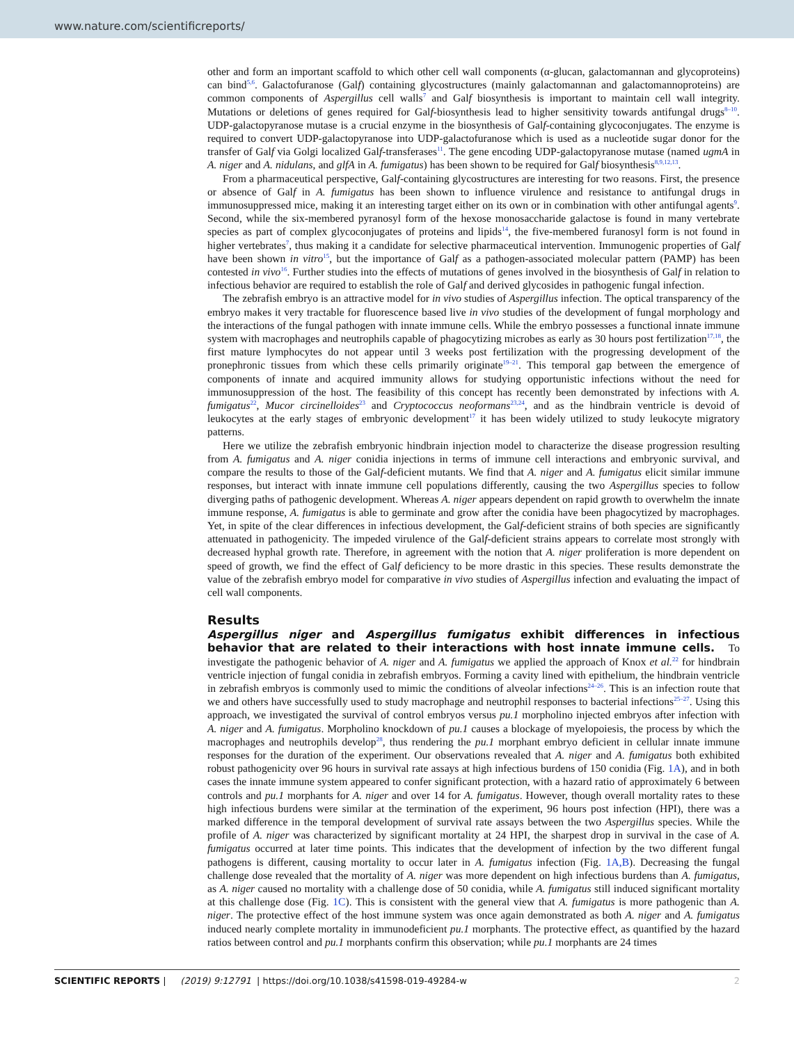www.nature.com/scientificreports/
other and form an important scaffold to which other cell wall components (α-glucan, galactomannan and glycoproteins) can bind<sup>5,6</sup>. Galactofuranose (Galf) containing glycostructures (mainly galactomannan and galactomannoproteins) are common components of Aspergillus cell walls<sup>7</sup> and Galf biosynthesis is important to maintain cell wall integrity. Mutations or deletions of genes required for Galf-biosynthesis lead to higher sensitivity towards antifungal drugs<sup>8–10</sup>. UDP-galactopyranose mutase is a crucial enzyme in the biosynthesis of Galf-containing glycoconjugates. The enzyme is required to convert UDP-galactopyranose into UDP-galactofuranose which is used as a nucleotide sugar donor for the transfer of Galf via Golgi localized Galf-transferases<sup>11</sup>. The gene encoding UDP-galactopyranose mutase (named ugmA in A. niger and A. nidulans, and glfA in A. fumigatus) has been shown to be required for Galf biosynthesis<sup>8,9,12,13</sup>.
From a pharmaceutical perspective, Galf-containing glycostructures are interesting for two reasons. First, the presence or absence of Galf in A. fumigatus has been shown to influence virulence and resistance to antifungal drugs in immunosuppressed mice, making it an interesting target either on its own or in combination with other antifungal agents<sup>9</sup>. Second, while the six-membered pyranosyl form of the hexose monosaccharide galactose is found in many vertebrate species as part of complex glycoconjugates of proteins and lipids<sup>14</sup>, the five-membered furanosyl form is not found in higher vertebrates<sup>7</sup>, thus making it a candidate for selective pharmaceutical intervention. Immunogenic properties of Galf have been shown in vitro<sup>15</sup>, but the importance of Galf as a pathogen-associated molecular pattern (PAMP) has been contested in vivo<sup>16</sup>. Further studies into the effects of mutations of genes involved in the biosynthesis of Galf in relation to infectious behavior are required to establish the role of Galf and derived glycosides in pathogenic fungal infection.
The zebrafish embryo is an attractive model for in vivo studies of Aspergillus infection. The optical transparency of the embryo makes it very tractable for fluorescence based live in vivo studies of the development of fungal morphology and the interactions of the fungal pathogen with innate immune cells. While the embryo possesses a functional innate immune system with macrophages and neutrophils capable of phagocytizing microbes as early as 30 hours post fertilization<sup>17,18</sup>, the first mature lymphocytes do not appear until 3 weeks post fertilization with the progressing development of the pronephronic tissues from which these cells primarily originate<sup>19–21</sup>. This temporal gap between the emergence of components of innate and acquired immunity allows for studying opportunistic infections without the need for immunosuppression of the host. The feasibility of this concept has recently been demonstrated by infections with A. fumigatus<sup>22</sup>, Mucor circinelloides<sup>23</sup> and Cryptococcus neoformans<sup>23,24</sup>, and as the hindbrain ventricle is devoid of leukocytes at the early stages of embryonic development<sup>17</sup> it has been widely utilized to study leukocyte migratory patterns.
Here we utilize the zebrafish embryonic hindbrain injection model to characterize the disease progression resulting from A. fumigatus and A. niger conidia injections in terms of immune cell interactions and embryonic survival, and compare the results to those of the Galf-deficient mutants. We find that A. niger and A. fumigatus elicit similar immune responses, but interact with innate immune cell populations differently, causing the two Aspergillus species to follow diverging paths of pathogenic development. Whereas A. niger appears dependent on rapid growth to overwhelm the innate immune response, A. fumigatus is able to germinate and grow after the conidia have been phagocytized by macrophages. Yet, in spite of the clear differences in infectious development, the Galf-deficient strains of both species are significantly attenuated in pathogenicity. The impeded virulence of the Galf-deficient strains appears to correlate most strongly with decreased hyphal growth rate. Therefore, in agreement with the notion that A. niger proliferation is more dependent on speed of growth, we find the effect of Galf deficiency to be more drastic in this species. These results demonstrate the value of the zebrafish embryo model for comparative in vivo studies of Aspergillus infection and evaluating the impact of cell wall components.
Results
Aspergillus niger and Aspergillus fumigatus exhibit differences in infectious behavior that are related to their interactions with host innate immune cells. To investigate the pathogenic behavior of A. niger and A. fumigatus we applied the approach of Knox et al.<sup>22</sup> for hindbrain ventricle injection of fungal conidia in zebrafish embryos. Forming a cavity lined with epithelium, the hindbrain ventricle in zebrafish embryos is commonly used to mimic the conditions of alveolar infections<sup>24–26</sup>. This is an infection route that we and others have successfully used to study macrophage and neutrophil responses to bacterial infections<sup>25–27</sup>. Using this approach, we investigated the survival of control embryos versus pu.1 morpholino injected embryos after infection with A. niger and A. fumigatus. Morpholino knockdown of pu.1 causes a blockage of myelopoiesis, the process by which the macrophages and neutrophils develop<sup>28</sup>, thus rendering the pu.1 morphant embryo deficient in cellular innate immune responses for the duration of the experiment. Our observations revealed that A. niger and A. fumigatus both exhibited robust pathogenicity over 96 hours in survival rate assays at high infectious burdens of 150 conidia (Fig. 1A), and in both cases the innate immune system appeared to confer significant protection, with a hazard ratio of approximately 6 between controls and pu.1 morphants for A. niger and over 14 for A. fumigatus. However, though overall mortality rates to these high infectious burdens were similar at the termination of the experiment, 96 hours post infection (HPI), there was a marked difference in the temporal development of survival rate assays between the two Aspergillus species. While the profile of A. niger was characterized by significant mortality at 24 HPI, the sharpest drop in survival in the case of A. fumigatus occurred at later time points. This indicates that the development of infection by the two different fungal pathogens is different, causing mortality to occur later in A. fumigatus infection (Fig. 1A,B). Decreasing the fungal challenge dose revealed that the mortality of A. niger was more dependent on high infectious burdens than A. fumigatus, as A. niger caused no mortality with a challenge dose of 50 conidia, while A. fumigatus still induced significant mortality at this challenge dose (Fig. 1C). This is consistent with the general view that A. fumigatus is more pathogenic than A. niger. The protective effect of the host immune system was once again demonstrated as both A. niger and A. fumigatus induced nearly complete mortality in immunodeficient pu.1 morphants. The protective effect, as quantified by the hazard ratios between control and pu.1 morphants confirm this observation; while pu.1 morphants are 24 times
SCIENTIFIC REPORTS | (2019) 9:12791 | https://doi.org/10.1038/s41598-019-49284-w 2